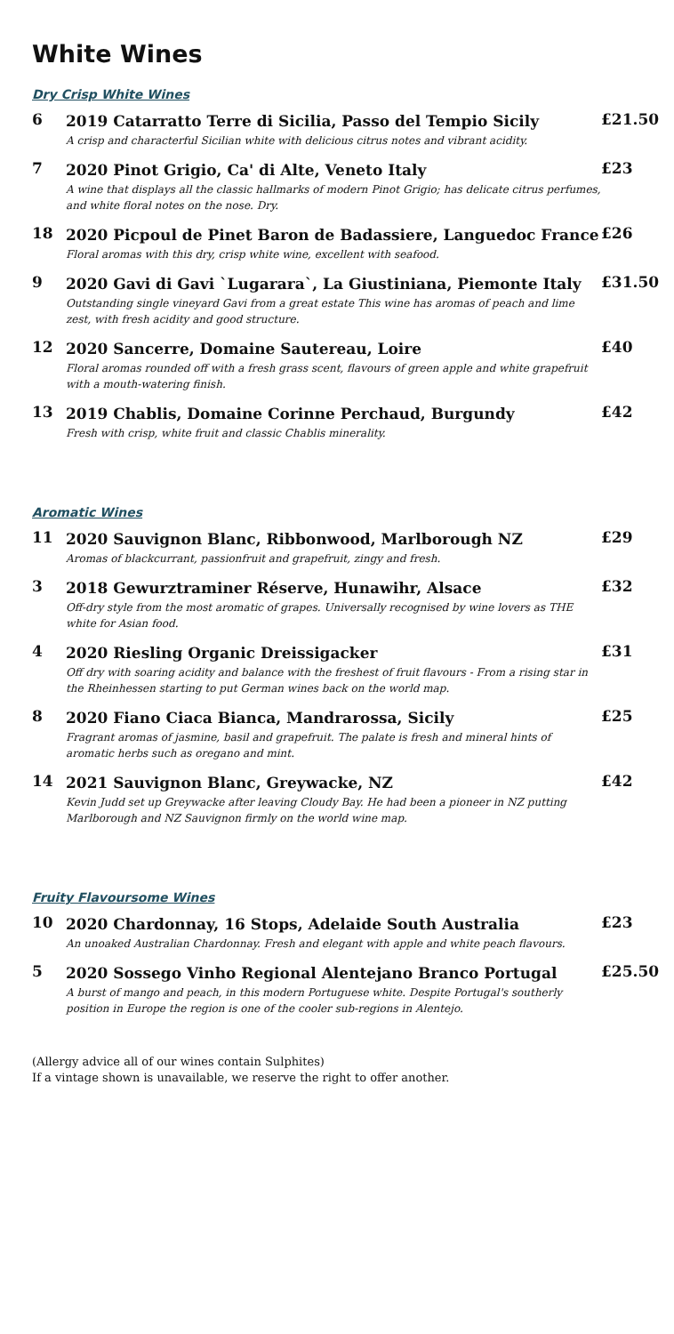White Wines
Dry Crisp White Wines
| 6 | 2019 Catarratto Terre di Sicilia, Passo del Tempio Sicily A crisp and characterful Sicilian white with delicious citrus notes and vibrant acidity. | £21.50 |
| 7 | 2020 Pinot Grigio, Ca' di Alte, Veneto Italy A wine that displays all the classic hallmarks of modern Pinot Grigio; has delicate citrus perfumes, and white floral notes on the nose. Dry. | £23 |
| 18 | 2020 Picpoul de Pinet Baron de Badassiere, Languedoc France Floral aromas with this dry, crisp white wine, excellent with seafood. | £26 |
| 9 | 2020 Gavi di Gavi `Lugarara`, La Giustiniana, Piemonte Italy Outstanding single vineyard Gavi from a great estate This wine has aromas of peach and lime zest, with fresh acidity and good structure. | £31.50 |
| 12 | 2020 Sancerre, Domaine Sautereau, Loire Floral aromas rounded off with a fresh grass scent, flavours of green apple and white grapefruit with a mouth-watering finish. | £40 |
| 13 | 2019 Chablis, Domaine Corinne Perchaud, Burgundy Fresh with crisp, white fruit and classic Chablis minerality. | £42 |
Aromatic Wines
| 11 | 2020 Sauvignon Blanc, Ribbonwood, Marlborough NZ Aromas of blackcurrant, passionfruit and grapefruit, zingy and fresh. | £29 |
| 3 | 2018 Gewurztraminer Réserve, Hunawihr, Alsace Off-dry style from the most aromatic of grapes. Universally recognised by wine lovers as THE white for Asian food. | £32 |
| 4 | 2020 Riesling Organic Dreissigacker Off dry with soaring acidity and balance with the freshest of fruit flavours - From a rising star in the Rheinhessen starting to put German wines back on the world map. | £31 |
| 8 | 2020 Fiano Ciaca Bianca, Mandrarossa, Sicily Fragrant aromas of jasmine, basil and grapefruit. The palate is fresh and mineral hints of aromatic herbs such as oregano and mint. | £25 |
| 14 | 2021 Sauvignon Blanc, Greywacke, NZ Kevin Judd set up Greywacke after leaving Cloudy Bay. He had been a pioneer in NZ putting Marlborough and NZ Sauvignon firmly on the world wine map. | £42 |
Fruity Flavoursome Wines
| 10 | 2020 Chardonnay, 16 Stops, Adelaide South Australia An unoaked Australian Chardonnay. Fresh and elegant with apple and white peach flavours. | £23 |
| 5 | 2020 Sossego Vinho Regional Alentejano Branco Portugal A burst of mango and peach, in this modern Portuguese white. Despite Portugal's southerly position in Europe the region is one of the cooler sub-regions in Alentejo. | £25.50 |
(Allergy advice all of our wines contain Sulphites)
If a vintage shown is unavailable, we reserve the right to offer another.